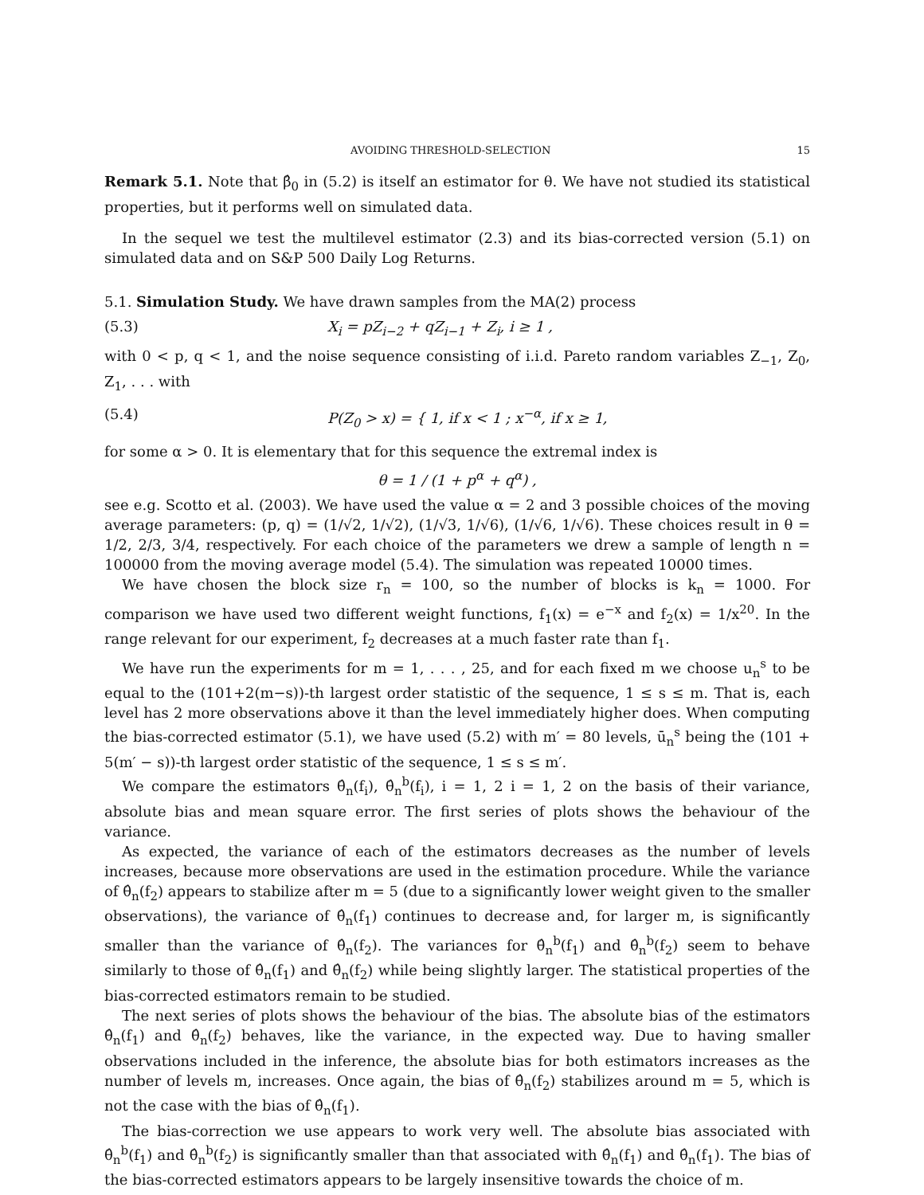AVOIDING THRESHOLD-SELECTION 15
Remark 5.1. Note that β̂<sub>0</sub> in (5.2) is itself an estimator for θ. We have not studied its statistical properties, but it performs well on simulated data.
In the sequel we test the multilevel estimator (2.3) and its bias-corrected version (5.1) on simulated data and on S&P 500 Daily Log Returns.
5.1. Simulation Study. We have drawn samples from the MA(2) process
(5.3) X<sub>i</sub> = pZ<sub>i−2</sub> + qZ<sub>i−1</sub> + Z<sub>i</sub>, i ≥ 1 ,
with 0 < p, q < 1, and the noise sequence consisting of i.i.d. Pareto random variables Z<sub>−1</sub>, Z<sub>0</sub>, Z<sub>1</sub>, . . . with
(5.4) P(Z<sub>0</sub> > x) = { 1, if x < 1 ; x<sup>−α</sup>, if x ≥ 1,
for some α > 0. It is elementary that for this sequence the extremal index is
θ = 1 / (1 + p<sup>α</sup> + q<sup>α</sup>) ,
see e.g. Scotto et al. (2003). We have used the value α = 2 and 3 possible choices of the moving average parameters: (p, q) = (1/√2, 1/√2), (1/√3, 1/√6), (1/√6, 1/√6). These choices result in θ = 1/2, 2/3, 3/4, respectively. For each choice of the parameters we drew a sample of length n = 100000 from the moving average model (5.4). The simulation was repeated 10000 times.
We have chosen the block size r<sub>n</sub> = 100, so the number of blocks is k<sub>n</sub> = 1000. For comparison we have used two different weight functions, f<sub>1</sub>(x) = e<sup>−x</sup> and f<sub>2</sub>(x) = 1/x<sup>20</sup>. In the range relevant for our experiment, f<sub>2</sub> decreases at a much faster rate than f<sub>1</sub>.
We have run the experiments for m = 1, . . . , 25, and for each fixed m we choose u<sub>n</sub><sup>s</sup> to be equal to the (101+2(m−s))-th largest order statistic of the sequence, 1 ≤ s ≤ m. That is, each level has 2 more observations above it than the level immediately higher does. When computing the bias-corrected estimator (5.1), we have used (5.2) with m′ = 80 levels, ū<sub>n</sub><sup>s</sup> being the (101 + 5(m′ − s))-th largest order statistic of the sequence, 1 ≤ s ≤ m′.
We compare the estimators θ̂<sub>n</sub>(f<sub>i</sub>), θ̂<sub>n</sub><sup>b</sup>(f<sub>i</sub>), i = 1, 2 i = 1, 2 on the basis of their variance, absolute bias and mean square error. The first series of plots shows the behaviour of the variance.
As expected, the variance of each of the estimators decreases as the number of levels increases, because more observations are used in the estimation procedure. While the variance of θ̂<sub>n</sub>(f<sub>2</sub>) appears to stabilize after m = 5 (due to a significantly lower weight given to the smaller observations), the variance of θ̂<sub>n</sub>(f<sub>1</sub>) continues to decrease and, for larger m, is significantly smaller than the variance of θ̂<sub>n</sub>(f<sub>2</sub>). The variances for θ̂<sub>n</sub><sup>b</sup>(f<sub>1</sub>) and θ̂<sub>n</sub><sup>b</sup>(f<sub>2</sub>) seem to behave similarly to those of θ̂<sub>n</sub>(f<sub>1</sub>) and θ̂<sub>n</sub>(f<sub>2</sub>) while being slightly larger. The statistical properties of the bias-corrected estimators remain to be studied.
The next series of plots shows the behaviour of the bias. The absolute bias of the estimators θ̂<sub>n</sub>(f<sub>1</sub>) and θ̂<sub>n</sub>(f<sub>2</sub>) behaves, like the variance, in the expected way. Due to having smaller observations included in the inference, the absolute bias for both estimators increases as the number of levels m, increases. Once again, the bias of θ̂<sub>n</sub>(f<sub>2</sub>) stabilizes around m = 5, which is not the case with the bias of θ̂<sub>n</sub>(f<sub>1</sub>).
The bias-correction we use appears to work very well. The absolute bias associated with θ̂<sub>n</sub><sup>b</sup>(f<sub>1</sub>) and θ̂<sub>n</sub><sup>b</sup>(f<sub>2</sub>) is significantly smaller than that associated with θ̂<sub>n</sub>(f<sub>1</sub>) and θ̂<sub>n</sub>(f<sub>1</sub>). The bias of the bias-corrected estimators appears to be largely insensitive towards the choice of m.